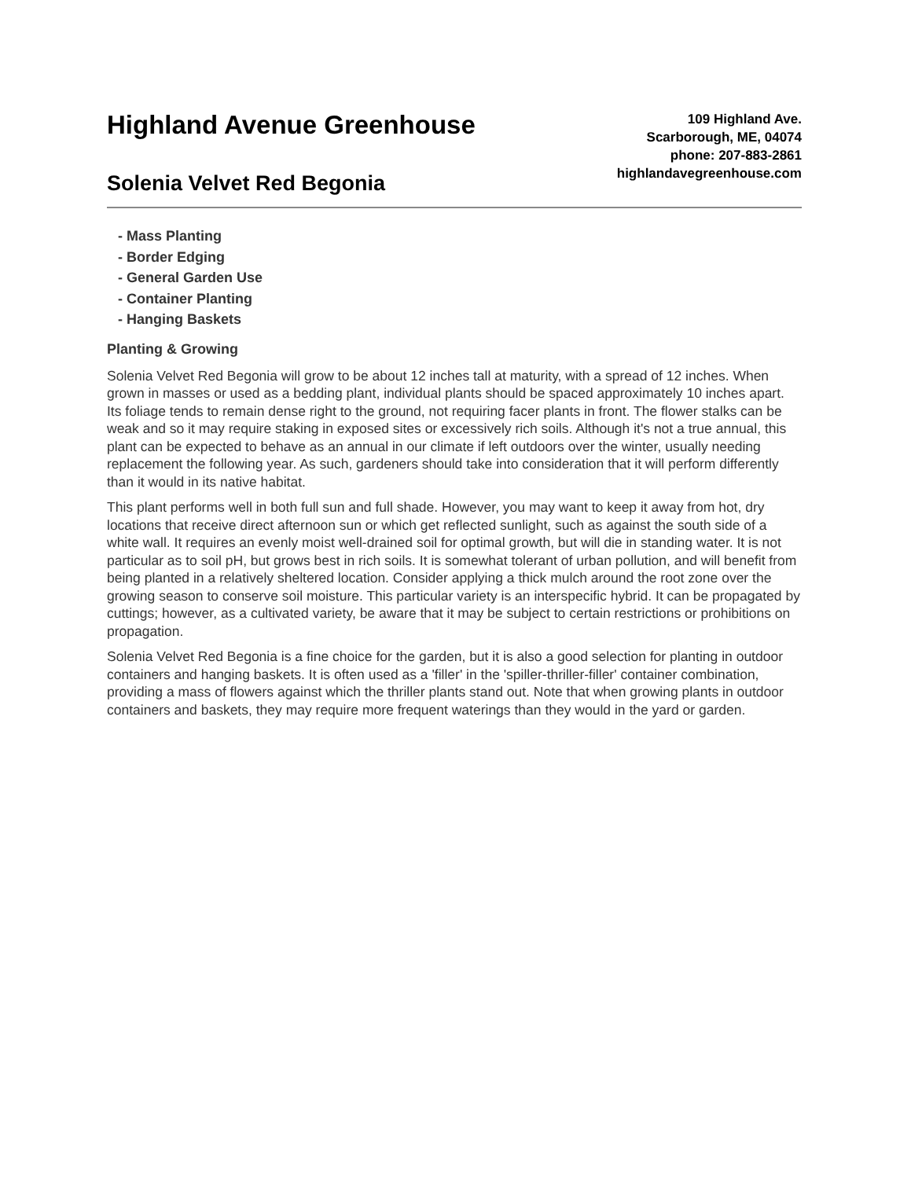Highland Avenue Greenhouse
Solenia Velvet Red Begonia
109 Highland Ave.
Scarborough, ME, 04074
phone: 207-883-2861
highlandavegreenhouse.com
- Mass Planting
- Border Edging
- General Garden Use
- Container Planting
- Hanging Baskets
Planting & Growing
Solenia Velvet Red Begonia will grow to be about 12 inches tall at maturity, with a spread of 12 inches. When grown in masses or used as a bedding plant, individual plants should be spaced approximately 10 inches apart. Its foliage tends to remain dense right to the ground, not requiring facer plants in front. The flower stalks can be weak and so it may require staking in exposed sites or excessively rich soils. Although it's not a true annual, this plant can be expected to behave as an annual in our climate if left outdoors over the winter, usually needing replacement the following year. As such, gardeners should take into consideration that it will perform differently than it would in its native habitat.
This plant performs well in both full sun and full shade. However, you may want to keep it away from hot, dry locations that receive direct afternoon sun or which get reflected sunlight, such as against the south side of a white wall. It requires an evenly moist well-drained soil for optimal growth, but will die in standing water. It is not particular as to soil pH, but grows best in rich soils. It is somewhat tolerant of urban pollution, and will benefit from being planted in a relatively sheltered location. Consider applying a thick mulch around the root zone over the growing season to conserve soil moisture. This particular variety is an interspecific hybrid. It can be propagated by cuttings; however, as a cultivated variety, be aware that it may be subject to certain restrictions or prohibitions on propagation.
Solenia Velvet Red Begonia is a fine choice for the garden, but it is also a good selection for planting in outdoor containers and hanging baskets. It is often used as a 'filler' in the 'spiller-thriller-filler' container combination, providing a mass of flowers against which the thriller plants stand out. Note that when growing plants in outdoor containers and baskets, they may require more frequent waterings than they would in the yard or garden.